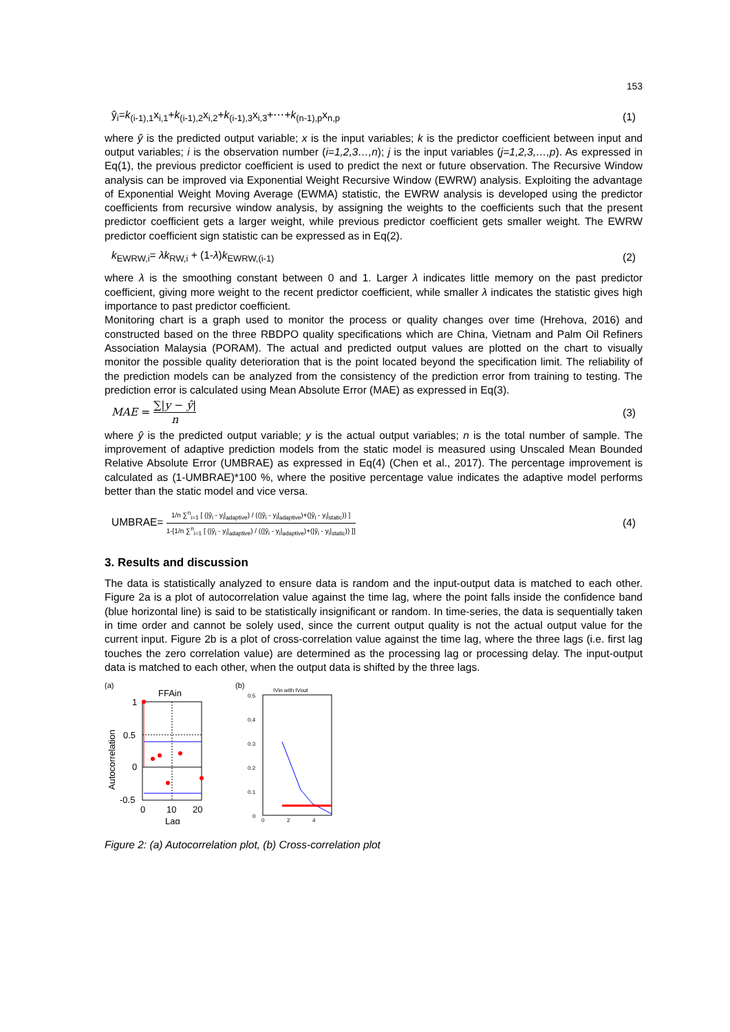153
ŷ<sub>i</sub>=k<sub>(i-1),1</sub>x<sub>i,1</sub>+k<sub>(i-1),2</sub>x<sub>i,2</sub>+k<sub>(i-1),3</sub>x<sub>i,3</sub>+⋯+k<sub>(n-1),p</sub>x<sub>n,p</sub> (1)
where ŷ is the predicted output variable; x is the input variables; k is the predictor coefficient between input and output variables; i is the observation number (i=1,2,3…,n); j is the input variables (j=1,2,3,…,p). As expressed in Eq(1), the previous predictor coefficient is used to predict the next or future observation. The Recursive Window analysis can be improved via Exponential Weight Recursive Window (EWRW) analysis. Exploiting the advantage of Exponential Weight Moving Average (EWMA) statistic, the EWRW analysis is developed using the predictor coefficients from recursive window analysis, by assigning the weights to the coefficients such that the present predictor coefficient gets a larger weight, while previous predictor coefficient gets smaller weight. The EWRW predictor coefficient sign statistic can be expressed as in Eq(2).
k<sub>EWRW,i</sub>= λk<sub>RW,i</sub> + (1-λ)k<sub>EWRW,(i-1)</sub> (2)
where λ is the smoothing constant between 0 and 1. Larger λ indicates little memory on the past predictor coefficient, giving more weight to the recent predictor coefficient, while smaller λ indicates the statistic gives high importance to past predictor coefficient.
Monitoring chart is a graph used to monitor the process or quality changes over time (Hrehova, 2016) and constructed based on the three RBDPO quality specifications which are China, Vietnam and Palm Oil Refiners Association Malaysia (PORAM). The actual and predicted output values are plotted on the chart to visually monitor the possible quality deterioration that is the point located beyond the specification limit. The reliability of the prediction models can be analyzed from the consistency of the prediction error from training to testing. The prediction error is calculated using Mean Absolute Error (MAE) as expressed in Eq(3).
MAE = ∑|y − ŷ| n (3)
where ŷ is the predicted output variable; y is the actual output variables; n is the total number of sample. The improvement of adaptive prediction models from the static model is measured using Unscaled Mean Bounded Relative Absolute Error (UMBRAE) as expressed in Eq(4) (Chen et al., 2017). The percentage improvement is calculated as (1-UMBRAE)*100 %, where the positive percentage value indicates the adaptive model performs better than the static model and vice versa.
UMBRAE= 1/n ∑<sup>n</sup><sub>i=1</sub> [ (|ŷ<sub>i</sub> - y<sub>i</sub>|<sub>adaptive</sub>) / ((|ŷ<sub>i</sub> - y<sub>i</sub>|<sub>adaptive</sub>)+(|ŷ<sub>i</sub> - y<sub>i</sub>|<sub>static</sub>)) ] 1-[1/n ∑<sup>n</sup><sub>i=1</sub> [ (|ŷ<sub>i</sub> - y<sub>i</sub>|<sub>adaptive</sub>) / ((|ŷ<sub>i</sub> - y<sub>i</sub>|<sub>adaptive</sub>)+(|ŷ<sub>i</sub> - y<sub>i</sub>|<sub>static</sub>)) ]] (4)
3. Results and discussion
The data is statistically analyzed to ensure data is random and the input-output data is matched to each other. Figure 2a is a plot of autocorrelation value against the time lag, where the point falls inside the confidence band (blue horizontal line) is said to be statistically insignificant or random. In time-series, the data is sequentially taken in time order and cannot be solely used, since the current output quality is not the actual output value for the current input. Figure 2b is a plot of cross-correlation value against the time lag, where the three lags (i.e. first lag touches the zero correlation value) are determined as the processing lag or processing delay. The input-output data is matched to each other, when the output data is shifted by the three lags.
(a)
FFAin
1
0.5
0
-0.5
0
10
20
Lag
Autocorrelation
(b)
IVin with IVout
0.5
0.4
0.3
0.2
0.1
0
0
2
4
Figure 2: (a) Autocorrelation plot, (b) Cross-correlation plot